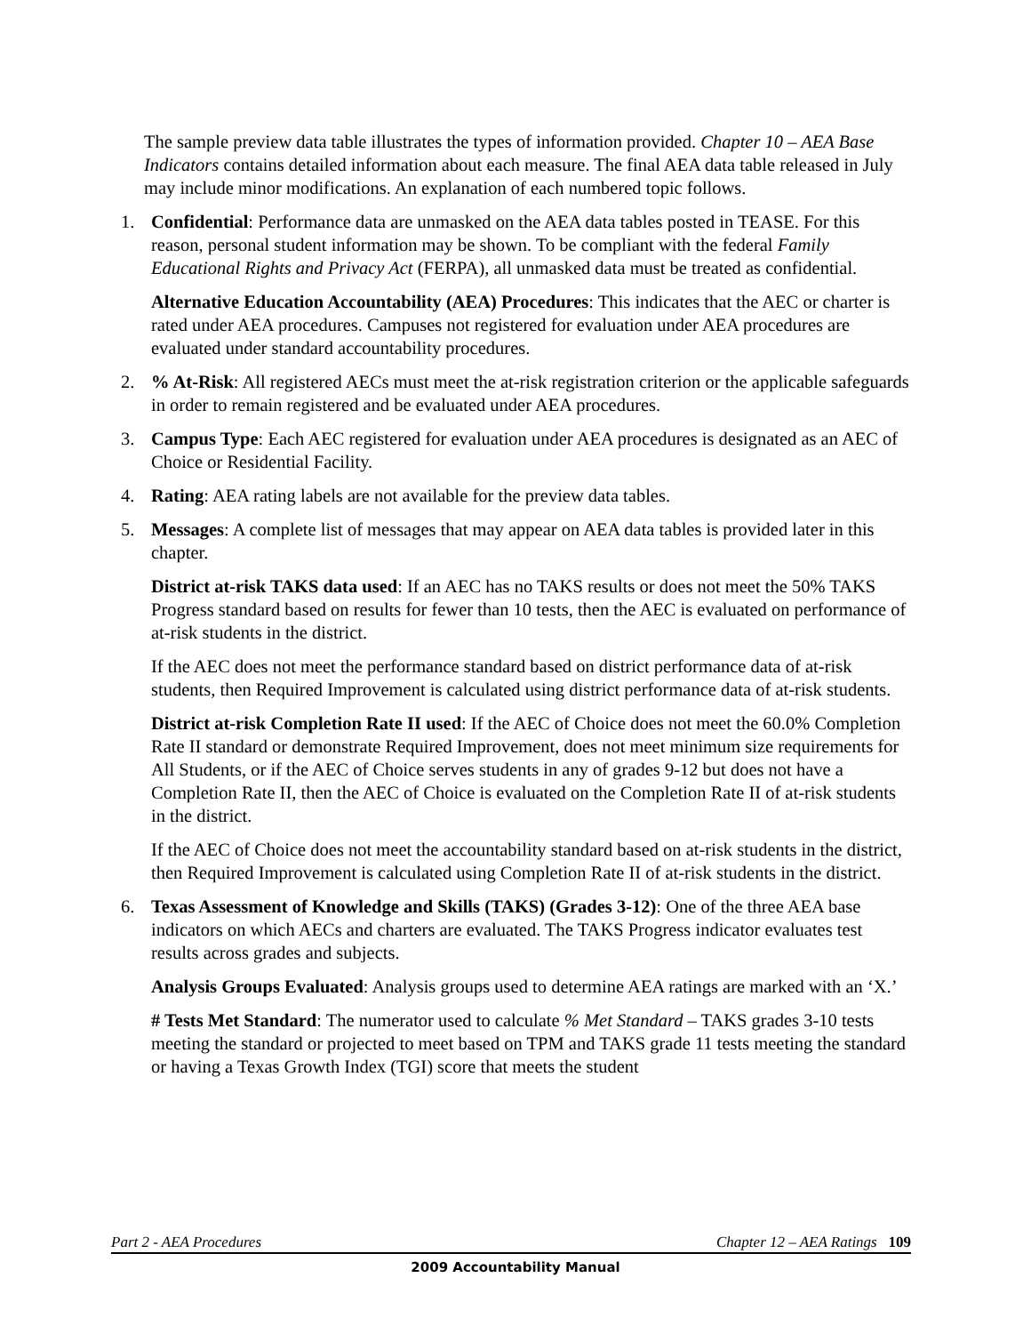The sample preview data table illustrates the types of information provided. Chapter 10 – AEA Base Indicators contains detailed information about each measure. The final AEA data table released in July may include minor modifications. An explanation of each numbered topic follows.
1. Confidential: Performance data are unmasked on the AEA data tables posted in TEASE. For this reason, personal student information may be shown. To be compliant with the federal Family Educational Rights and Privacy Act (FERPA), all unmasked data must be treated as confidential.
Alternative Education Accountability (AEA) Procedures: This indicates that the AEC or charter is rated under AEA procedures. Campuses not registered for evaluation under AEA procedures are evaluated under standard accountability procedures.
2. % At-Risk: All registered AECs must meet the at-risk registration criterion or the applicable safeguards in order to remain registered and be evaluated under AEA procedures.
3. Campus Type: Each AEC registered for evaluation under AEA procedures is designated as an AEC of Choice or Residential Facility.
4. Rating: AEA rating labels are not available for the preview data tables.
5. Messages: A complete list of messages that may appear on AEA data tables is provided later in this chapter.
District at-risk TAKS data used: If an AEC has no TAKS results or does not meet the 50% TAKS Progress standard based on results for fewer than 10 tests, then the AEC is evaluated on performance of at-risk students in the district.
If the AEC does not meet the performance standard based on district performance data of at-risk students, then Required Improvement is calculated using district performance data of at-risk students.
District at-risk Completion Rate II used: If the AEC of Choice does not meet the 60.0% Completion Rate II standard or demonstrate Required Improvement, does not meet minimum size requirements for All Students, or if the AEC of Choice serves students in any of grades 9-12 but does not have a Completion Rate II, then the AEC of Choice is evaluated on the Completion Rate II of at-risk students in the district.
If the AEC of Choice does not meet the accountability standard based on at-risk students in the district, then Required Improvement is calculated using Completion Rate II of at-risk students in the district.
6. Texas Assessment of Knowledge and Skills (TAKS) (Grades 3-12): One of the three AEA base indicators on which AECs and charters are evaluated. The TAKS Progress indicator evaluates test results across grades and subjects.
Analysis Groups Evaluated: Analysis groups used to determine AEA ratings are marked with an ‘X.’
# Tests Met Standard: The numerator used to calculate % Met Standard – TAKS grades 3-10 tests meeting the standard or projected to meet based on TPM and TAKS grade 11 tests meeting the standard or having a Texas Growth Index (TGI) score that meets the student
Part 2 - AEA Procedures Chapter 12 – AEA Ratings 109
2009 Accountability Manual